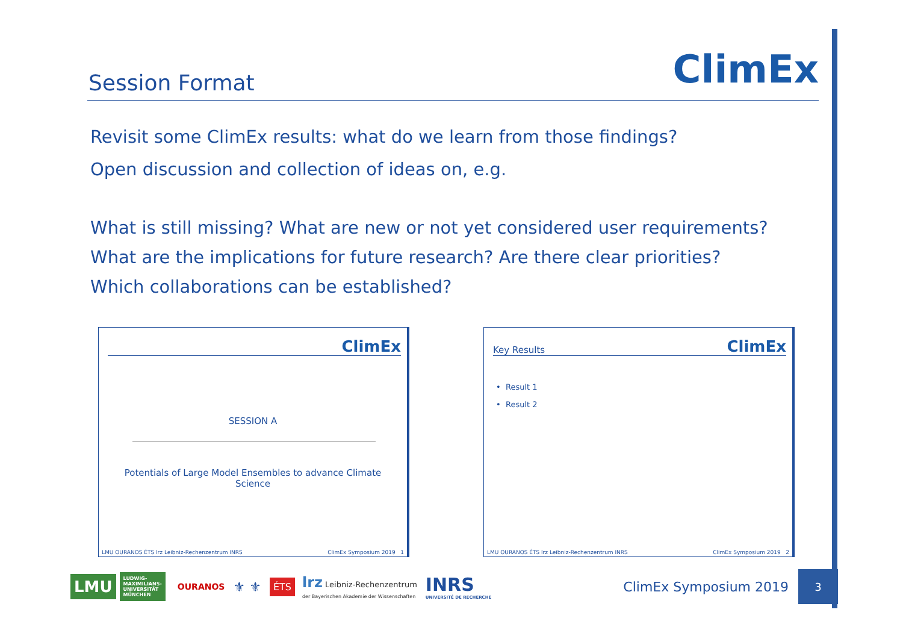Session Format
ClimEx
Revisit some ClimEx results: what do we learn from those findings?
Open discussion and collection of ideas on, e.g.
What is still missing? What are new or not yet considered user requirements?
What are the implications for future research? Are there clear priorities?
Which collaborations can be established?
ClimEx
SESSION A
Potentials of Large Model Ensembles to advance Climate
Science
LMU OURANOS ÉTS lrz Leibniz-Rechenzentrum INRS ClimEx Symposium 2019 1
Key Results ClimEx
• Result 1
• Result 2
LMU OURANOS ÉTS lrz Leibniz-Rechenzentrum INRS ClimEx Symposium 2019 2
LMU LUDWIG-
MAXIMILIANS-
UNIVERSITÄT
MÜNCHEN OURANOS ⚜ ⚜ ÉTS lrz Leibniz-Rechenzentrum
der Bayerischen Akademie der Wissenschaften INRS
UNIVERSITÉ DE RECHERCHE ClimEx Symposium 2019 3